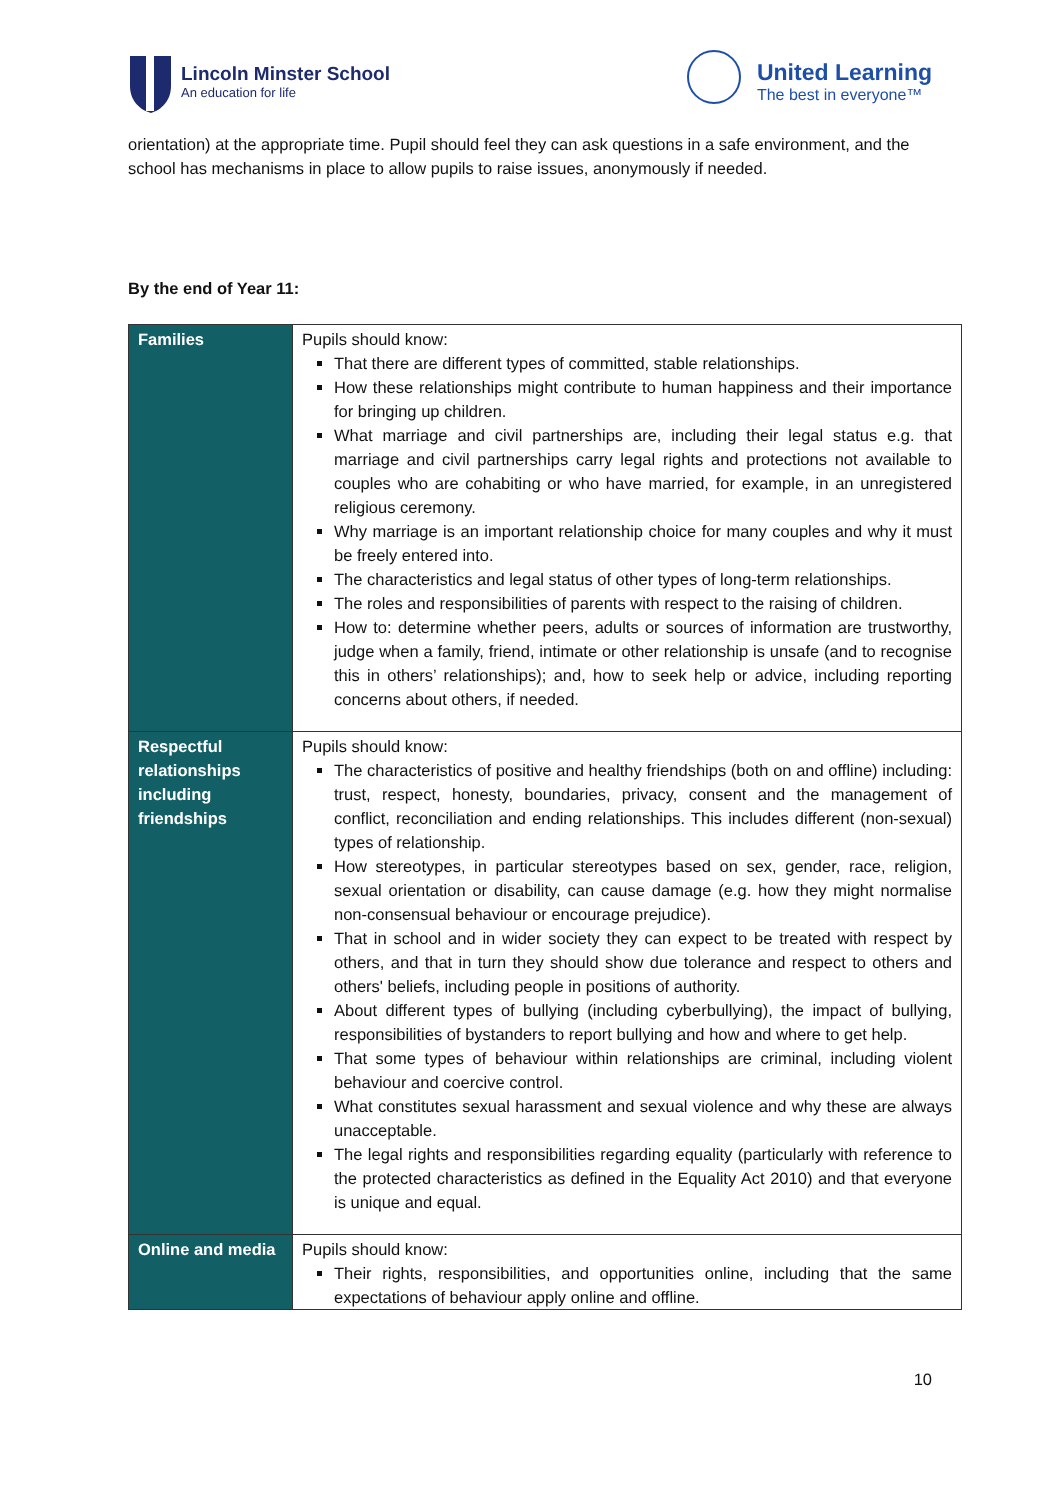Lincoln Minster School
An education for life
United Learning
The best in everyone™
orientation) at the appropriate time. Pupil should feel they can ask questions in a safe environment, and the school has mechanisms in place to allow pupils to raise issues, anonymously if needed.
By the end of Year 11:
| Families | Pupils should know: That there are different types of committed, stable relationships. How these relationships might contribute to human happiness and their importance for bringing up children. What marriage and civil partnerships are, including their legal status e.g. that marriage and civil partnerships carry legal rights and protections not available to couples who are cohabiting or who have married, for example, in an unregistered religious ceremony. Why marriage is an important relationship choice for many couples and why it must be freely entered into. The characteristics and legal status of other types of long-term relationships. The roles and responsibilities of parents with respect to the raising of children. How to: determine whether peers, adults or sources of information are trustworthy, judge when a family, friend, intimate or other relationship is unsafe (and to recognise this in others’ relationships); and, how to seek help or advice, including reporting concerns about others, if needed. |
| Respectful relationships including friendships | Pupils should know: The characteristics of positive and healthy friendships (both on and offline) including: trust, respect, honesty, boundaries, privacy, consent and the management of conflict, reconciliation and ending relationships. This includes different (non-sexual) types of relationship. How stereotypes, in particular stereotypes based on sex, gender, race, religion, sexual orientation or disability, can cause damage (e.g. how they might normalise non-consensual behaviour or encourage prejudice). That in school and in wider society they can expect to be treated with respect by others, and that in turn they should show due tolerance and respect to others and others' beliefs, including people in positions of authority. About different types of bullying (including cyberbullying), the impact of bullying, responsibilities of bystanders to report bullying and how and where to get help. That some types of behaviour within relationships are criminal, including violent behaviour and coercive control. What constitutes sexual harassment and sexual violence and why these are always unacceptable. The legal rights and responsibilities regarding equality (particularly with reference to the protected characteristics as defined in the Equality Act 2010) and that everyone is unique and equal. |
| Online and media | Pupils should know: Their rights, responsibilities, and opportunities online, including that the same expectations of behaviour apply online and offline. |
10